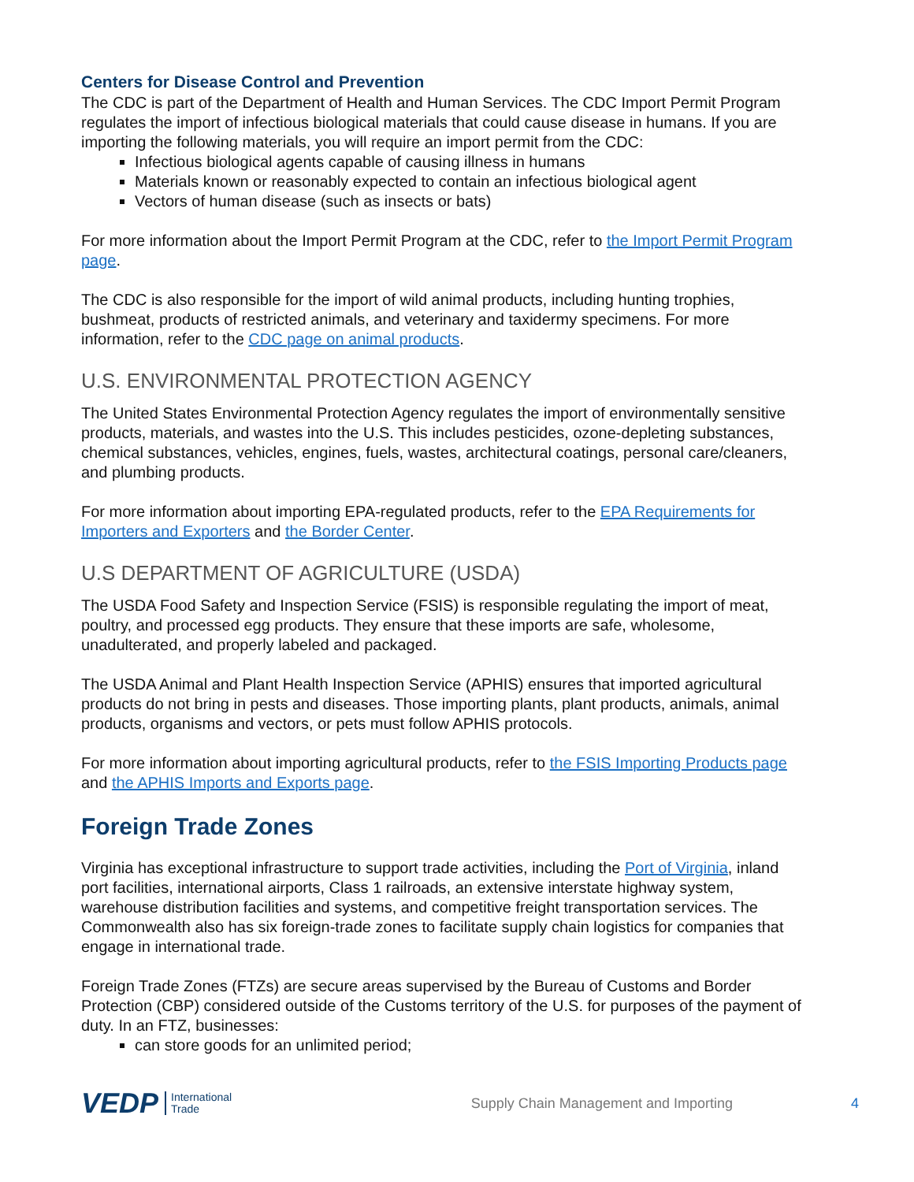Centers for Disease Control and Prevention
The CDC is part of the Department of Health and Human Services. The CDC Import Permit Program regulates the import of infectious biological materials that could cause disease in humans. If you are importing the following materials, you will require an import permit from the CDC:
Infectious biological agents capable of causing illness in humans
Materials known or reasonably expected to contain an infectious biological agent
Vectors of human disease (such as insects or bats)
For more information about the Import Permit Program at the CDC, refer to the Import Permit Program page.
The CDC is also responsible for the import of wild animal products, including hunting trophies, bushmeat, products of restricted animals, and veterinary and taxidermy specimens. For more information, refer to the CDC page on animal products.
U.S. ENVIRONMENTAL PROTECTION AGENCY
The United States Environmental Protection Agency regulates the import of environmentally sensitive products, materials, and wastes into the U.S. This includes pesticides, ozone-depleting substances, chemical substances, vehicles, engines, fuels, wastes, architectural coatings, personal care/cleaners, and plumbing products.
For more information about importing EPA-regulated products, refer to the EPA Requirements for Importers and Exporters and the Border Center.
U.S DEPARTMENT OF AGRICULTURE (USDA)
The USDA Food Safety and Inspection Service (FSIS) is responsible regulating the import of meat, poultry, and processed egg products. They ensure that these imports are safe, wholesome, unadulterated, and properly labeled and packaged.
The USDA Animal and Plant Health Inspection Service (APHIS) ensures that imported agricultural products do not bring in pests and diseases. Those importing plants, plant products, animals, animal products, organisms and vectors, or pets must follow APHIS protocols.
For more information about importing agricultural products, refer to the FSIS Importing Products page and the APHIS Imports and Exports page.
Foreign Trade Zones
Virginia has exceptional infrastructure to support trade activities, including the Port of Virginia, inland port facilities, international airports, Class 1 railroads, an extensive interstate highway system, warehouse distribution facilities and systems, and competitive freight transportation services. The Commonwealth also has six foreign-trade zones to facilitate supply chain logistics for companies that engage in international trade.
Foreign Trade Zones (FTZs) are secure areas supervised by the Bureau of Customs and Border Protection (CBP) considered outside of the Customs territory of the U.S. for purposes of the payment of duty. In an FTZ, businesses:
can store goods for an unlimited period;
VEDP International
Trade Supply Chain Management and Importing 4